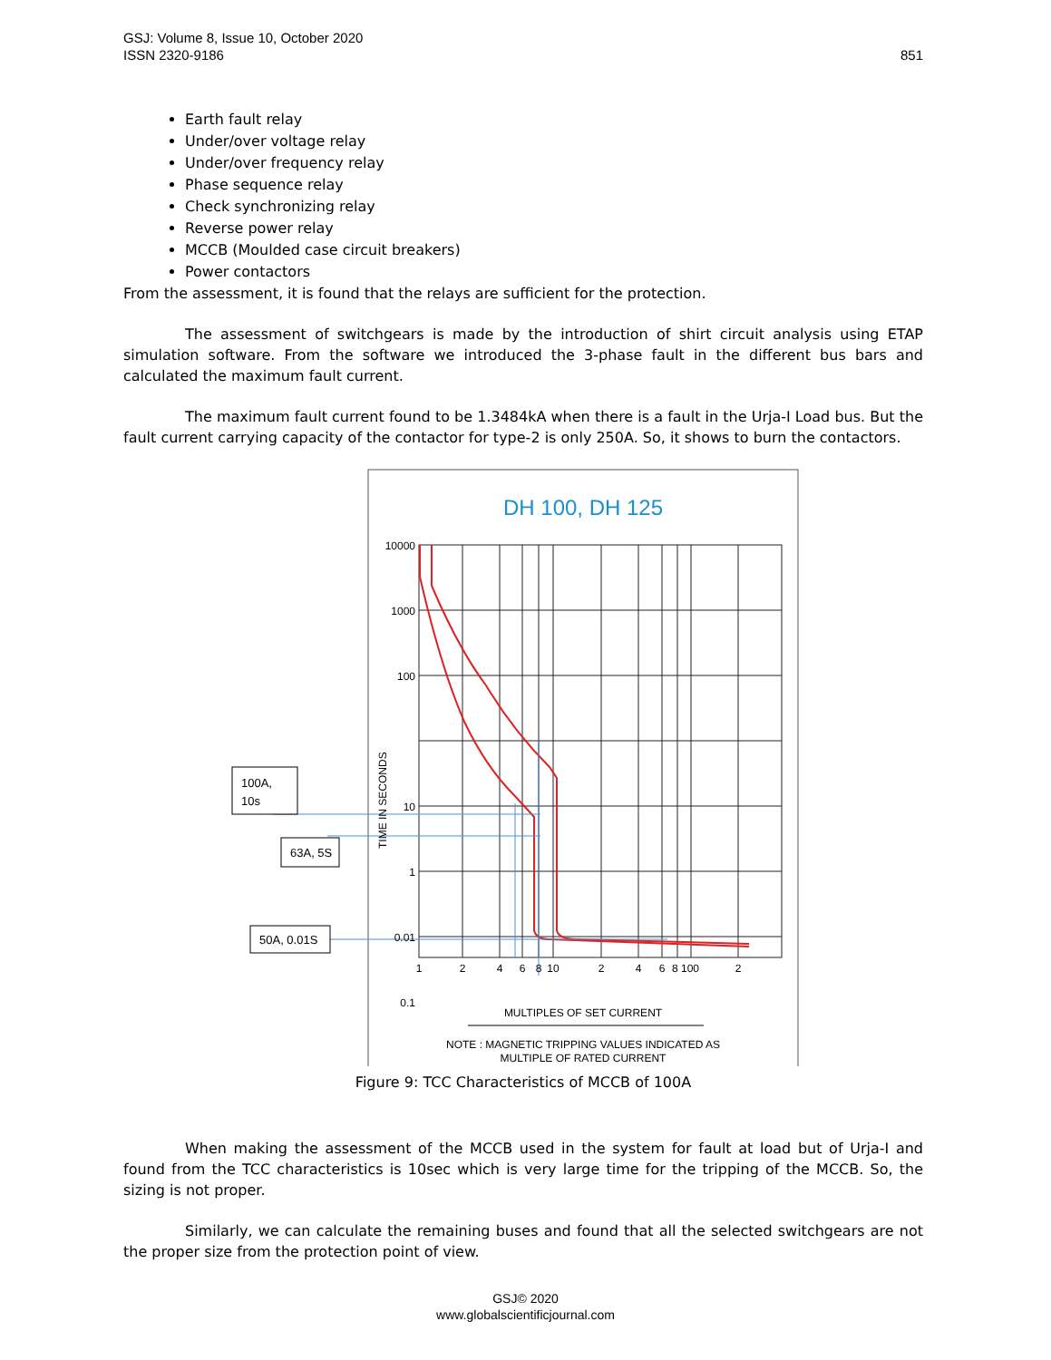GSJ: Volume 8, Issue 10, October 2020
ISSN 2320-9186
851
Earth fault relay
Under/over voltage relay
Under/over frequency relay
Phase sequence relay
Check synchronizing relay
Reverse power relay
MCCB (Moulded case circuit breakers)
Power contactors
From the assessment, it is found that the relays are sufficient for the protection.
The assessment of switchgears is made by the introduction of shirt circuit analysis using ETAP simulation software. From the software we introduced the 3-phase fault in the different bus bars and calculated the maximum fault current.
The maximum fault current found to be 1.3484kA when there is a fault in the Urja-I Load bus. But the fault current carrying capacity of the contactor for type-2 is only 250A. So, it shows to burn the contactors.
DH 100, DH 125
100A,
10s
63A, 5S
50A, 0.01S
10000
1000
100
10
1
0.01
0.1
TIME IN SECONDS
1
2
4
6
8
10
2
4
6
8 100
2
MULTIPLES OF SET CURRENT
NOTE : MAGNETIC TRIPPING VALUES INDICATED AS
MULTIPLE OF RATED CURRENT
Figure 9: TCC Characteristics of MCCB of 100A
When making the assessment of the MCCB used in the system for fault at load but of Urja-I and found from the TCC characteristics is 10sec which is very large time for the tripping of the MCCB. So, the sizing is not proper.
Similarly, we can calculate the remaining buses and found that all the selected switchgears are not the proper size from the protection point of view.
GSJ© 2020
www.globalscientificjournal.com